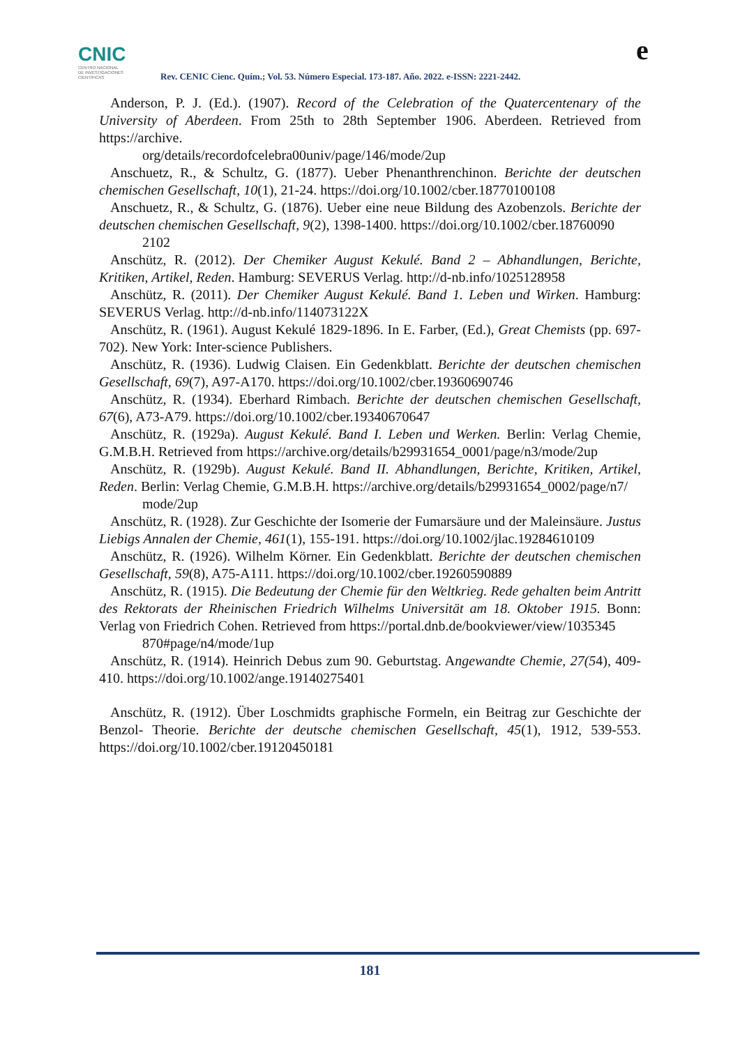CNIC
CENTRO NACIONAL
DE INVESTIGACIONES
CIENTÍFICAS
Rev. CENIC Cienc. Quím.; Vol. 53. Número Especial. 173-187. Año. 2022. e-ISSN: 2221-2442.
e
Anderson, P. J. (Ed.). (1907). Record of the Celebration of the Quatercentenary of the University of Aberdeen. From 25th to 28th September 1906. Aberdeen. Retrieved from https://archive.
org/details/recordofcelebra00univ/page/146/mode/2up
Anschuetz, R., & Schultz, G. (1877). Ueber Phenanthrenchinon. Berichte der deutschen chemischen Gesellschaft, 10(1), 21-24. https://doi.org/10.1002/cber.18770100108
Anschuetz, R., & Schultz, G. (1876). Ueber eine neue Bildung des Azobenzols. Berichte der deutschen chemischen Gesellschaft, 9(2), 1398-1400. https://doi.org/10.1002/cber.18760090
2102
Anschütz, R. (2012). Der Chemiker August Kekulé. Band 2 – Abhandlungen, Berichte, Kritiken, Artikel, Reden. Hamburg: SEVERUS Verlag. http://d-nb.info/1025128958
Anschütz, R. (2011). Der Chemiker August Kekulé. Band 1. Leben und Wirken. Hamburg: SEVERUS Verlag. http://d-nb.info/114073122X
Anschütz, R. (1961). August Kekulé 1829-1896. In E. Farber, (Ed.), Great Chemists (pp. 697-702). New York: Inter-science Publishers.
Anschütz, R. (1936). Ludwig Claisen. Ein Gedenkblatt. Berichte der deutschen chemischen Gesellschaft, 69(7), A97-A170. https://doi.org/10.1002/cber.19360690746
Anschütz, R. (1934). Eberhard Rimbach. Berichte der deutschen chemischen Gesellschaft, 67(6), A73-A79. https://doi.org/10.1002/cber.19340670647
Anschütz, R. (1929a). August Kekulé. Band I. Leben und Werken. Berlin: Verlag Chemie, G.M.B.H. Retrieved from https://archive.org/details/b29931654_0001/page/n3/mode/2up
Anschütz, R. (1929b). August Kekulé. Band II. Abhandlungen, Berichte, Kritiken, Artikel, Reden. Berlin: Verlag Chemie, G.M.B.H. https://archive.org/details/b29931654_0002/page/n7/
mode/2up
Anschütz, R. (1928). Zur Geschichte der Isomerie der Fumarsäure und der Maleinsäure. Justus Liebigs Annalen der Chemie, 461(1), 155-191. https://doi.org/10.1002/jlac.19284610109
Anschütz, R. (1926). Wilhelm Körner. Ein Gedenkblatt. Berichte der deutschen chemischen Gesellschaft, 59(8), A75-A111. https://doi.org/10.1002/cber.19260590889
Anschütz, R. (1915). Die Bedeutung der Chemie für den Weltkrieg. Rede gehalten beim Antritt des Rektorats der Rheinischen Friedrich Wilhelms Universität am 18. Oktober 1915. Bonn: Verlag von Friedrich Cohen. Retrieved from https://portal.dnb.de/bookviewer/view/1035345
870#page/n4/mode/1up
Anschütz, R. (1914). Heinrich Debus zum 90. Geburtstag. Angewandte Chemie, 27(54), 409-410. https://doi.org/10.1002/ange.19140275401
Anschütz, R. (1912). Über Loschmidts graphische Formeln, ein Beitrag zur Geschichte der Benzol- Theorie. Berichte der deutsche chemischen Gesellschaft, 45(1), 1912, 539-553. https://doi.org/10.1002/cber.19120450181
181